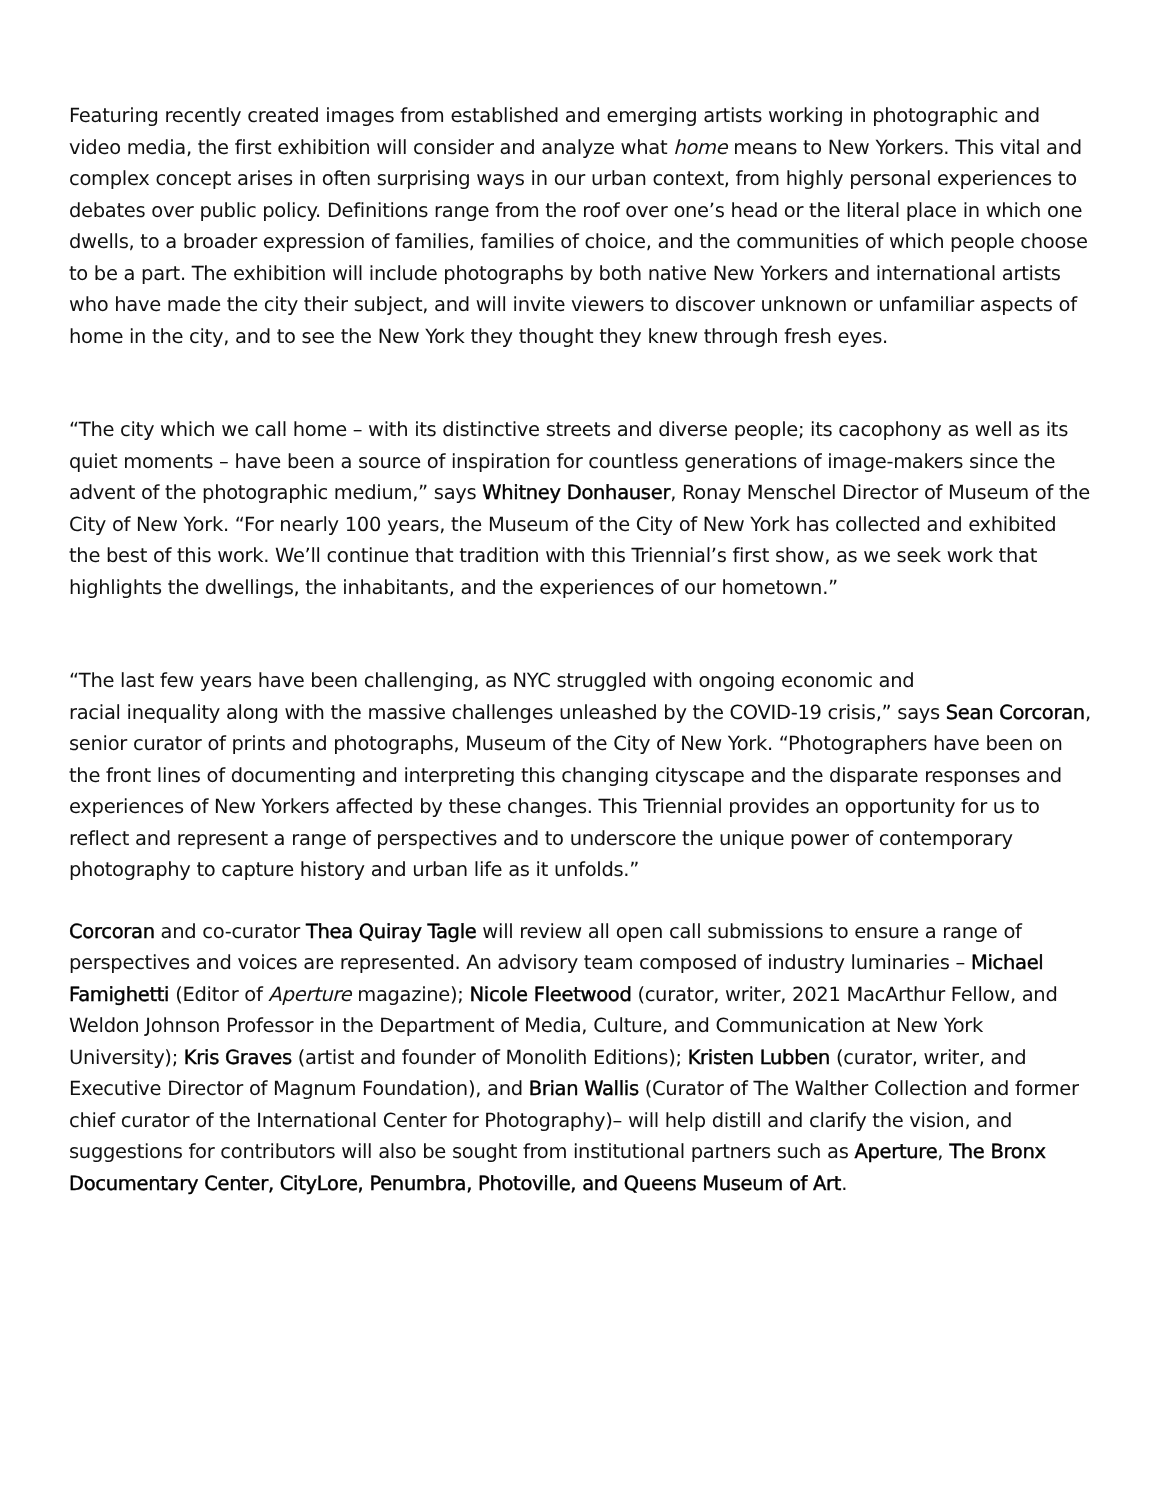Featuring recently created images from established and emerging artists working in photographic and video media, the first exhibition will consider and analyze what home means to New Yorkers. This vital and complex concept arises in often surprising ways in our urban context, from highly personal experiences to debates over public policy. Definitions range from the roof over one’s head or the literal place in which one dwells, to a broader expression of families, families of choice, and the communities of which people choose to be a part. The exhibition will include photographs by both native New Yorkers and international artists who have made the city their subject, and will invite viewers to discover unknown or unfamiliar aspects of home in the city, and to see the New York they thought they knew through fresh eyes.
“The city which we call home – with its distinctive streets and diverse people; its cacophony as well as its quiet moments – have been a source of inspiration for countless generations of image-makers since the advent of the photographic medium,” says Whitney Donhauser, Ronay Menschel Director of Museum of the City of New York. “For nearly 100 years, the Museum of the City of New York has collected and exhibited the best of this work. We’ll continue that tradition with this Triennial’s first show, as we seek work that highlights the dwellings, the inhabitants, and the experiences of our hometown.”
“The last few years have been challenging, as NYC struggled with ongoing economic and
racial inequality along with the massive challenges unleashed by the COVID-19 crisis,” says Sean Corcoran, senior curator of prints and photographs, Museum of the City of New York. “Photographers have been on the front lines of documenting and interpreting this changing cityscape and the disparate responses and experiences of New Yorkers affected by these changes. This Triennial provides an opportunity for us to reflect and represent a range of perspectives and to underscore the unique power of contemporary photography to capture history and urban life as it unfolds.”
Corcoran and co-curator Thea Quiray Tagle will review all open call submissions to ensure a range of perspectives and voices are represented. An advisory team composed of industry luminaries – Michael Famighetti (Editor of Aperture magazine); Nicole Fleetwood (curator, writer, 2021 MacArthur Fellow, and Weldon Johnson Professor in the Department of Media, Culture, and Communication at New York University); Kris Graves (artist and founder of Monolith Editions); Kristen Lubben (curator, writer, and Executive Director of Magnum Foundation), and Brian Wallis (Curator of The Walther Collection and former chief curator of the International Center for Photography)– will help distill and clarify the vision, and suggestions for contributors will also be sought from institutional partners such as Aperture, The Bronx Documentary Center, CityLore, Penumbra, Photoville, and Queens Museum of Art.